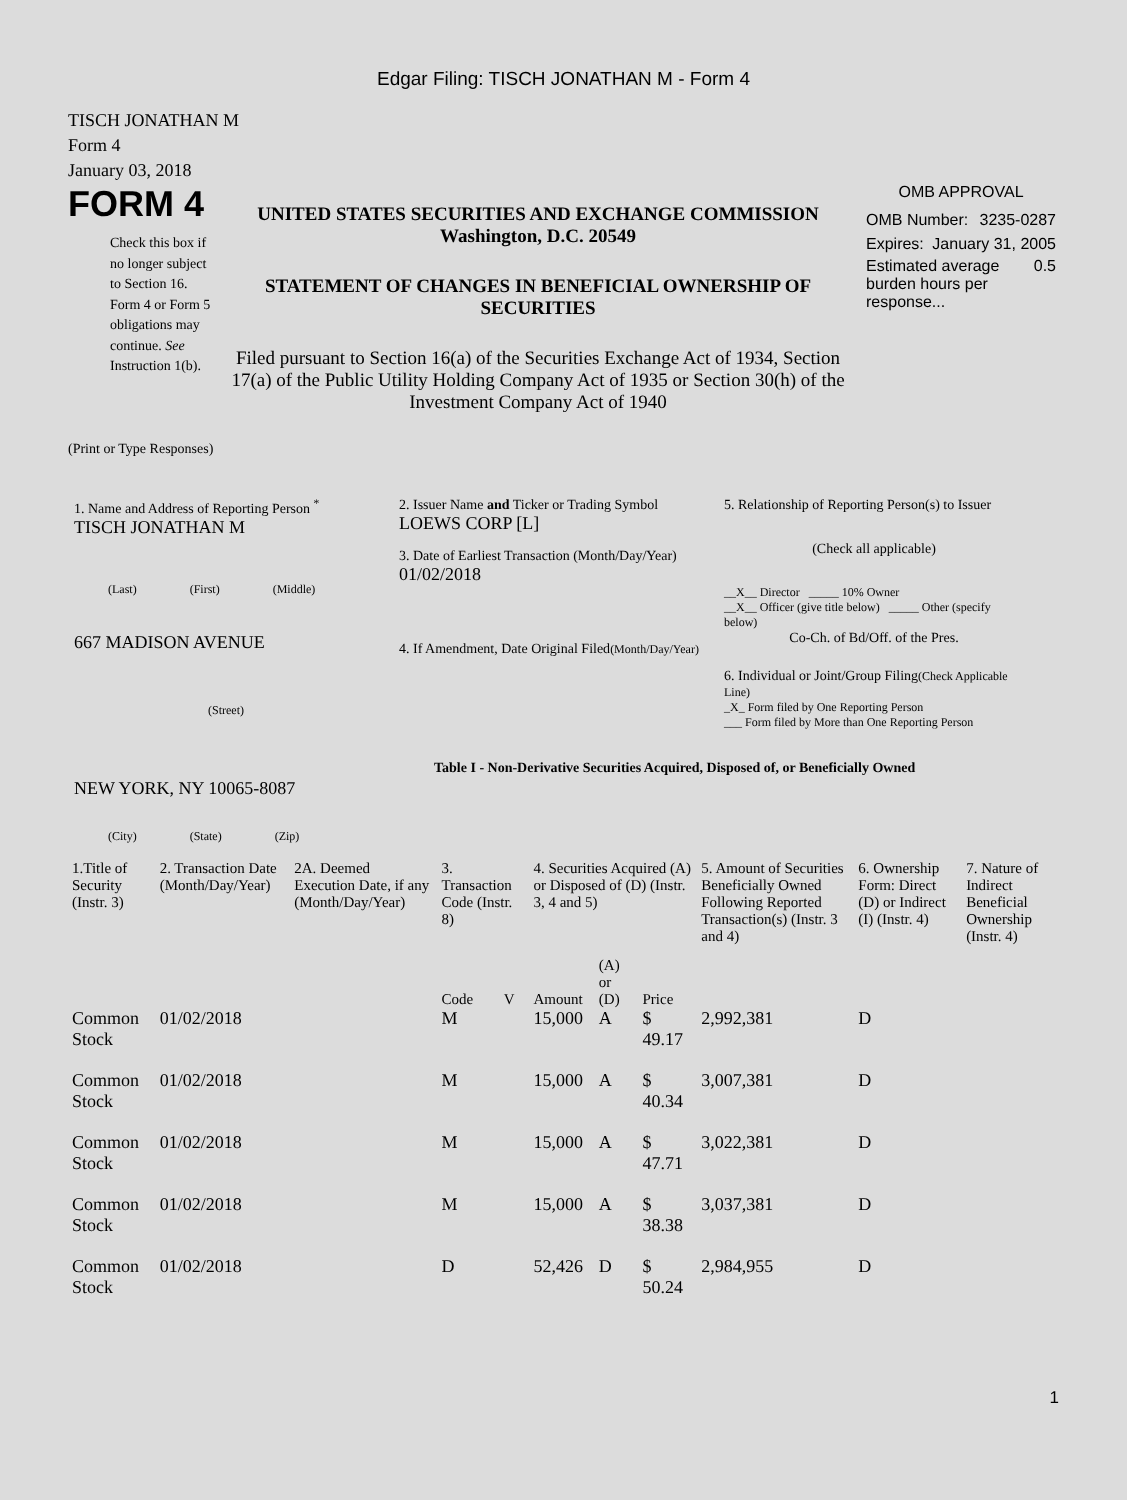Edgar Filing: TISCH JONATHAN M - Form 4
TISCH JONATHAN M
Form 4
January 03, 2018
FORM 4
Check this box if no longer subject to Section 16. Form 4 or Form 5 obligations may continue. See Instruction 1(b).
UNITED STATES SECURITIES AND EXCHANGE COMMISSION
Washington, D.C. 20549
STATEMENT OF CHANGES IN BENEFICIAL OWNERSHIP OF SECURITIES
Filed pursuant to Section 16(a) of the Securities Exchange Act of 1934, Section 17(a) of the Public Utility Holding Company Act of 1935 or Section 30(h) of the Investment Company Act of 1940
OMB APPROVAL
OMB Number: 3235-0287
Expires: January 31, 2005
Estimated average burden hours per response... 0.5
(Print or Type Responses)
1. Name and Address of Reporting Person <sup>*</sup>
TISCH JONATHAN M
(Last) (First) (Middle)
667 MADISON AVENUE
(Street)
NEW YORK, NY 10065-8087
(City) (State) (Zip)
2. Issuer Name and Ticker or Trading Symbol
LOEWS CORP [L]
3. Date of Earliest Transaction (Month/Day/Year)
01/02/2018
4. If Amendment, Date Original Filed(Month/Day/Year)
5. Relationship of Reporting Person(s) to Issuer
(Check all applicable)
__X__ Director _____ 10% Owner
__X__ Officer (give title below) _____ Other (specify below)
Co-Ch. of Bd/Off. of the Pres.
6. Individual or Joint/Group Filing(Check Applicable Line)
_X_ Form filed by One Reporting Person
___ Form filed by More than One Reporting Person
Table I - Non-Derivative Securities Acquired, Disposed of, or Beneficially Owned
| 1.Title of Security (Instr. 3) | 2. Transaction Date (Month/Day/Year) | 2A. Deemed Execution Date, if any (Month/Day/Year) | 3. Transaction Code (Instr. 8) | | 4. Securities Acquired (A) or Disposed of (D) (Instr. 3, 4 and 5) | | | 5. Amount of Securities Beneficially Owned Following Reported Transaction(s) (Instr. 3 and 4) | 6. Ownership Form: Direct (D) or Indirect (I) (Instr. 4) | 7. Nature of Indirect Beneficial Ownership (Instr. 4) |
| --- | --- | --- | --- | --- | --- | --- | --- | --- | --- | --- |
| | | | Code | V | Amount | (A) or (D) | Price | | | |
| Common Stock | 01/02/2018 | | M | | 15,000 | A | $ 49.17 | 2,992,381 | D | |
| Common Stock | 01/02/2018 | | M | | 15,000 | A | $ 40.34 | 3,007,381 | D | |
| Common Stock | 01/02/2018 | | M | | 15,000 | A | $ 47.71 | 3,022,381 | D | |
| Common Stock | 01/02/2018 | | M | | 15,000 | A | $ 38.38 | 3,037,381 | D | |
| Common Stock | 01/02/2018 | | D | | 52,426 | D | $ 50.24 | 2,984,955 | D | |
1